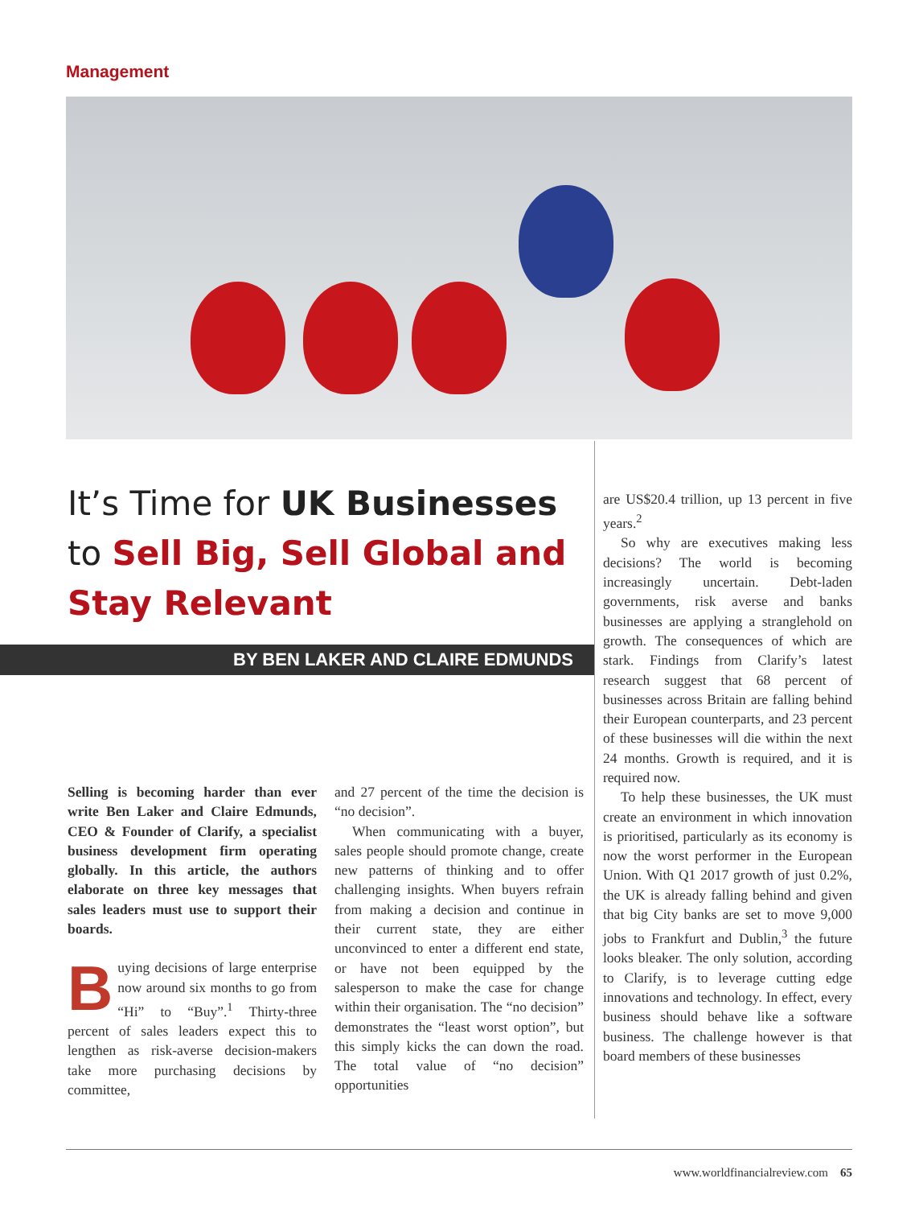Management
It’s Time for UK Businesses to Sell Big, Sell Global and Stay Relevant
BY BEN LAKER AND CLAIRE EDMUNDS
Selling is becoming harder than ever write Ben Laker and Claire Edmunds, CEO & Founder of Clarify, a specialist business development firm operating globally. In this article, the authors elaborate on three key messages that sales leaders must use to support their boards.
Buying decisions of large enterprise now around six months to go from “Hi” to “Buy”.<sup>1</sup> Thirty-three percent of sales leaders expect this to lengthen as risk-averse decision-makers take more purchasing decisions by committee,
and 27 percent of the time the decision is “no decision”.
When communicating with a buyer, sales people should promote change, create new patterns of thinking and to offer challenging insights. When buyers refrain from making a decision and continue in their current state, they are either unconvinced to enter a different end state, or have not been equipped by the salesperson to make the case for change within their organisation. The “no decision” demonstrates the “least worst option”, but this simply kicks the can down the road. The total value of “no decision” opportunities
are US$20.4 trillion, up 13 percent in five years.<sup>2</sup>
So why are executives making less decisions? The world is becoming increasingly uncertain. Debt-laden governments, risk averse and banks businesses are applying a stranglehold on growth. The consequences of which are stark. Findings from Clarify’s latest research suggest that 68 percent of businesses across Britain are falling behind their European counterparts, and 23 percent of these businesses will die within the next 24 months. Growth is required, and it is required now.
To help these businesses, the UK must create an environment in which innovation is prioritised, particularly as its economy is now the worst performer in the European Union. With Q1 2017 growth of just 0.2%, the UK is already falling behind and given that big City banks are set to move 9,000 jobs to Frankfurt and Dublin,<sup>3</sup> the future looks bleaker. The only solution, according to Clarify, is to leverage cutting edge innovations and technology. In effect, every business should behave like a software business. The challenge however is that board members of these businesses
www.worldfinancialreview.com 65